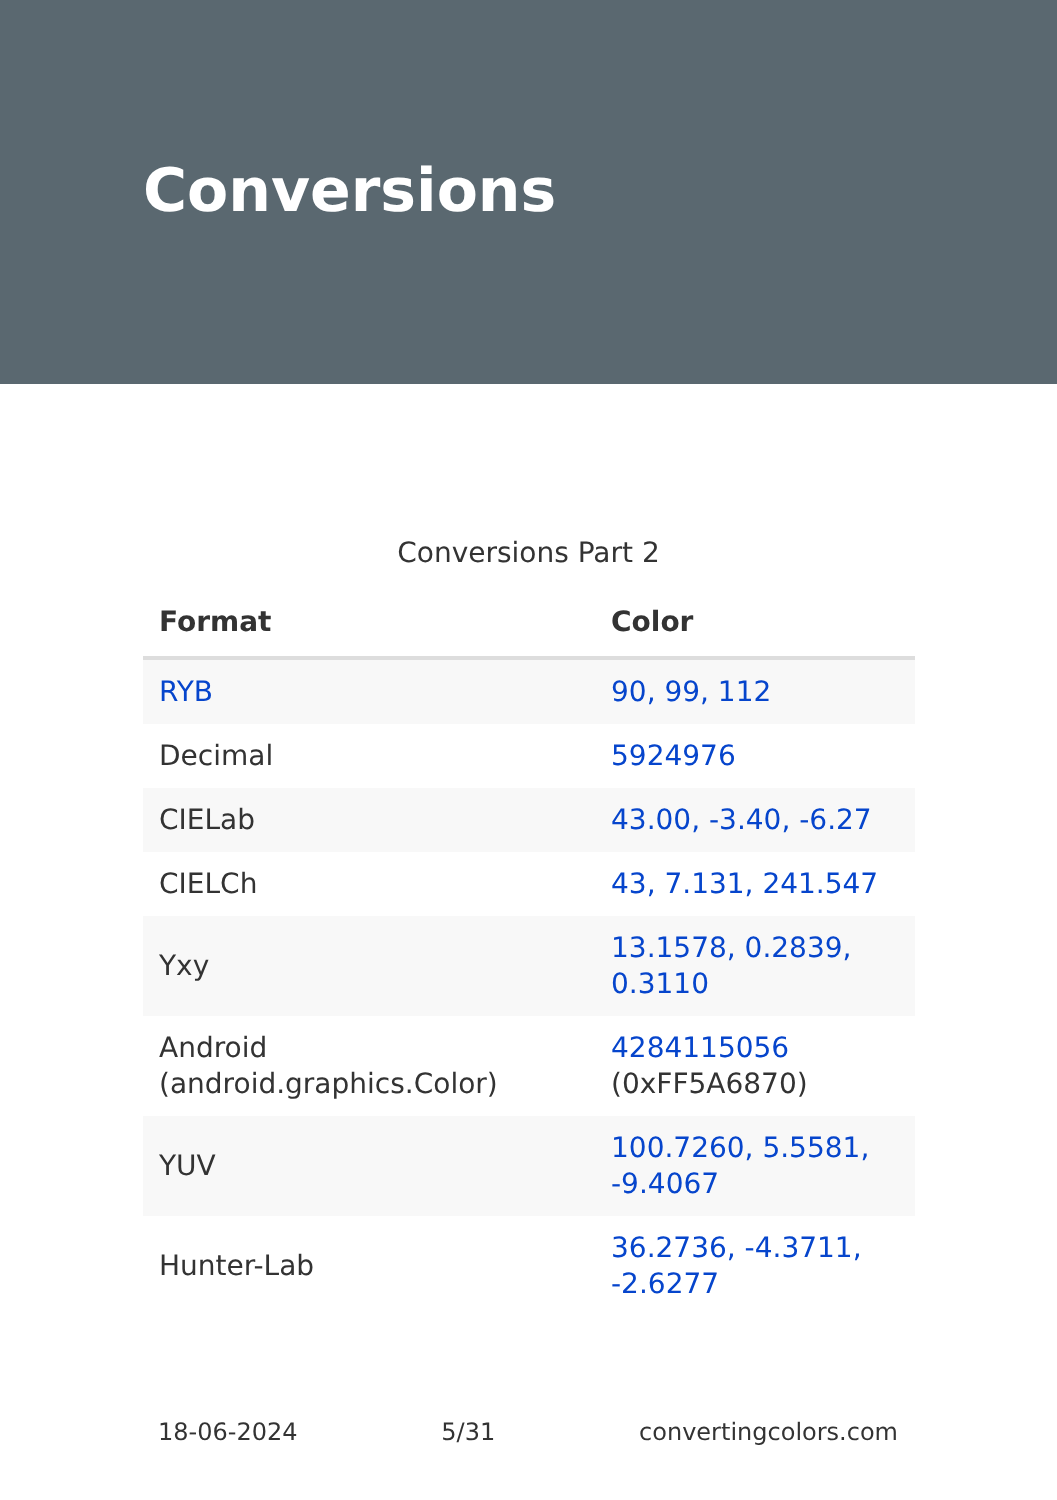Conversions
Conversions Part 2
| Format | Color |
| --- | --- |
| RYB | 90, 99, 112 |
| Decimal | 5924976 |
| CIELab | 43.00, -3.40, -6.27 |
| CIELCh | 43, 7.131, 241.547 |
| Yxy | 13.1578, 0.2839, 0.3110 |
| Android (android.graphics.Color) | 4284115056 (0xFF5A6870) |
| YUV | 100.7260, 5.5581, -9.4067 |
| Hunter-Lab | 36.2736, -4.3711, -2.6277 |
18-06-2024 5/31 convertingcolors.com